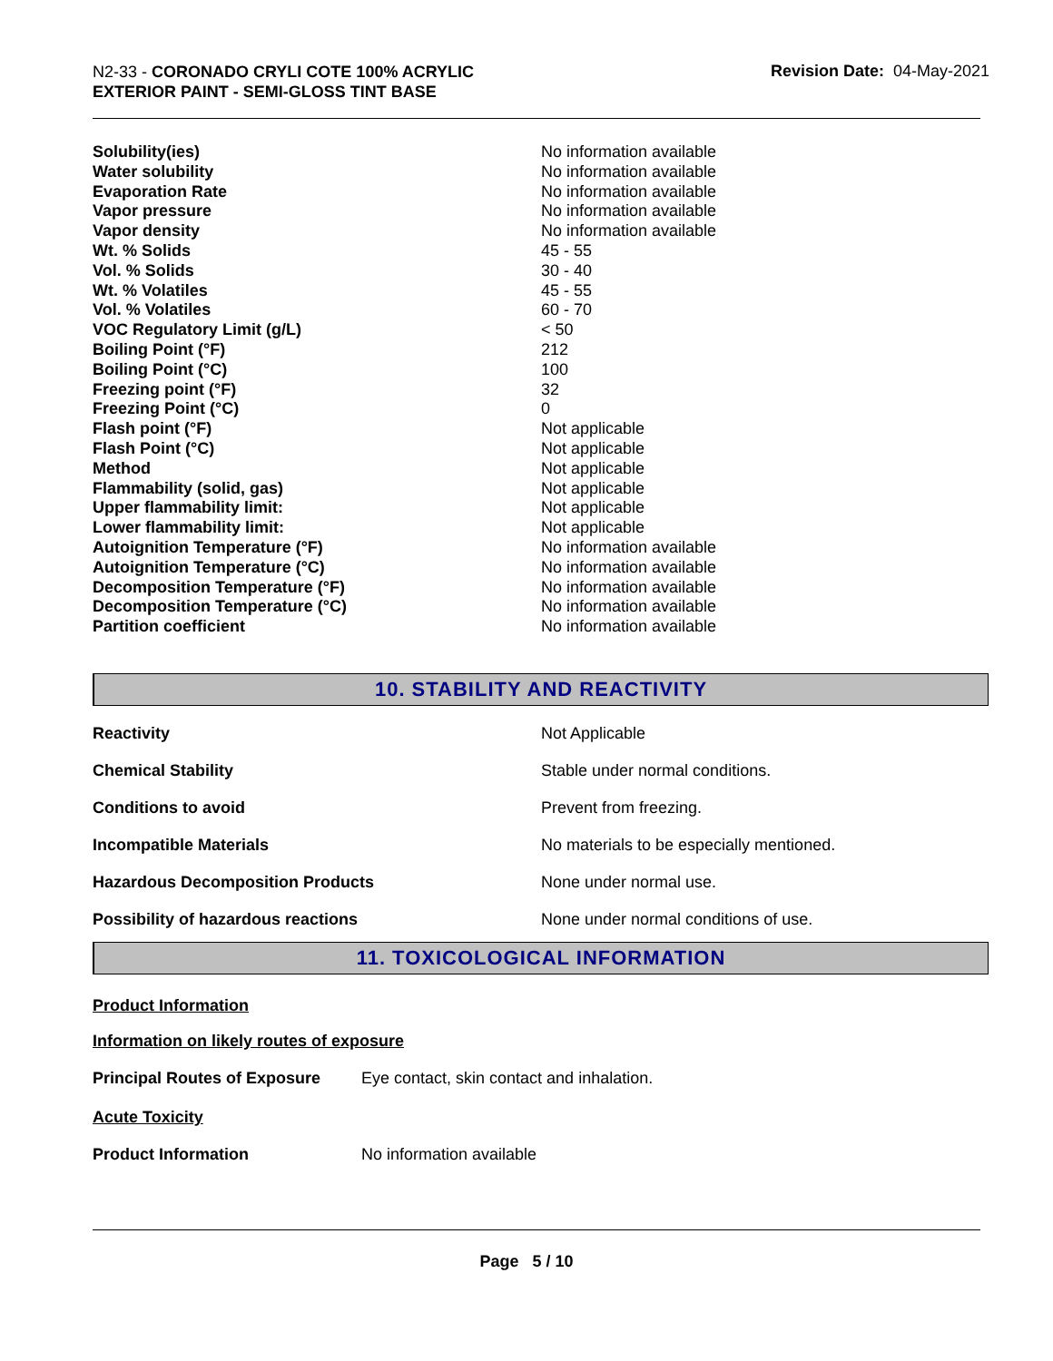N2-33 - CORONADO CRYLI COTE 100% ACRYLIC
EXTERIOR PAINT - SEMI-GLOSS TINT BASE
Revision Date: 04-May-2021
| Solubility(ies) | No information available |
| Water solubility | No information available |
| Evaporation Rate | No information available |
| Vapor pressure | No information available |
| Vapor density | No information available |
| Wt. % Solids | 45 - 55 |
| Vol. % Solids | 30 - 40 |
| Wt. % Volatiles | 45 - 55 |
| Vol. % Volatiles | 60 - 70 |
| VOC Regulatory Limit (g/L) | < 50 |
| Boiling Point (°F) | 212 |
| Boiling Point (°C) | 100 |
| Freezing point (°F) | 32 |
| Freezing Point (°C) | 0 |
| Flash point (°F) | Not applicable |
| Flash Point (°C) | Not applicable |
| Method | Not applicable |
| Flammability (solid, gas) | Not applicable |
| Upper flammability limit: | Not applicable |
| Lower flammability limit: | Not applicable |
| Autoignition Temperature (°F) | No information available |
| Autoignition Temperature (°C) | No information available |
| Decomposition Temperature (°F) | No information available |
| Decomposition Temperature (°C) | No information available |
| Partition coefficient | No information available |
10. STABILITY AND REACTIVITY
| Reactivity | Not Applicable |
| Chemical Stability | Stable under normal conditions. |
| Conditions to avoid | Prevent from freezing. |
| Incompatible Materials | No materials to be especially mentioned. |
| Hazardous Decomposition Products | None under normal use. |
| Possibility of hazardous reactions | None under normal conditions of use. |
11. TOXICOLOGICAL INFORMATION
Product Information
Information on likely routes of exposure
| Principal Routes of Exposure | Eye contact, skin contact and inhalation. |
Acute Toxicity
| Product Information | No information available |
Page 5 / 10